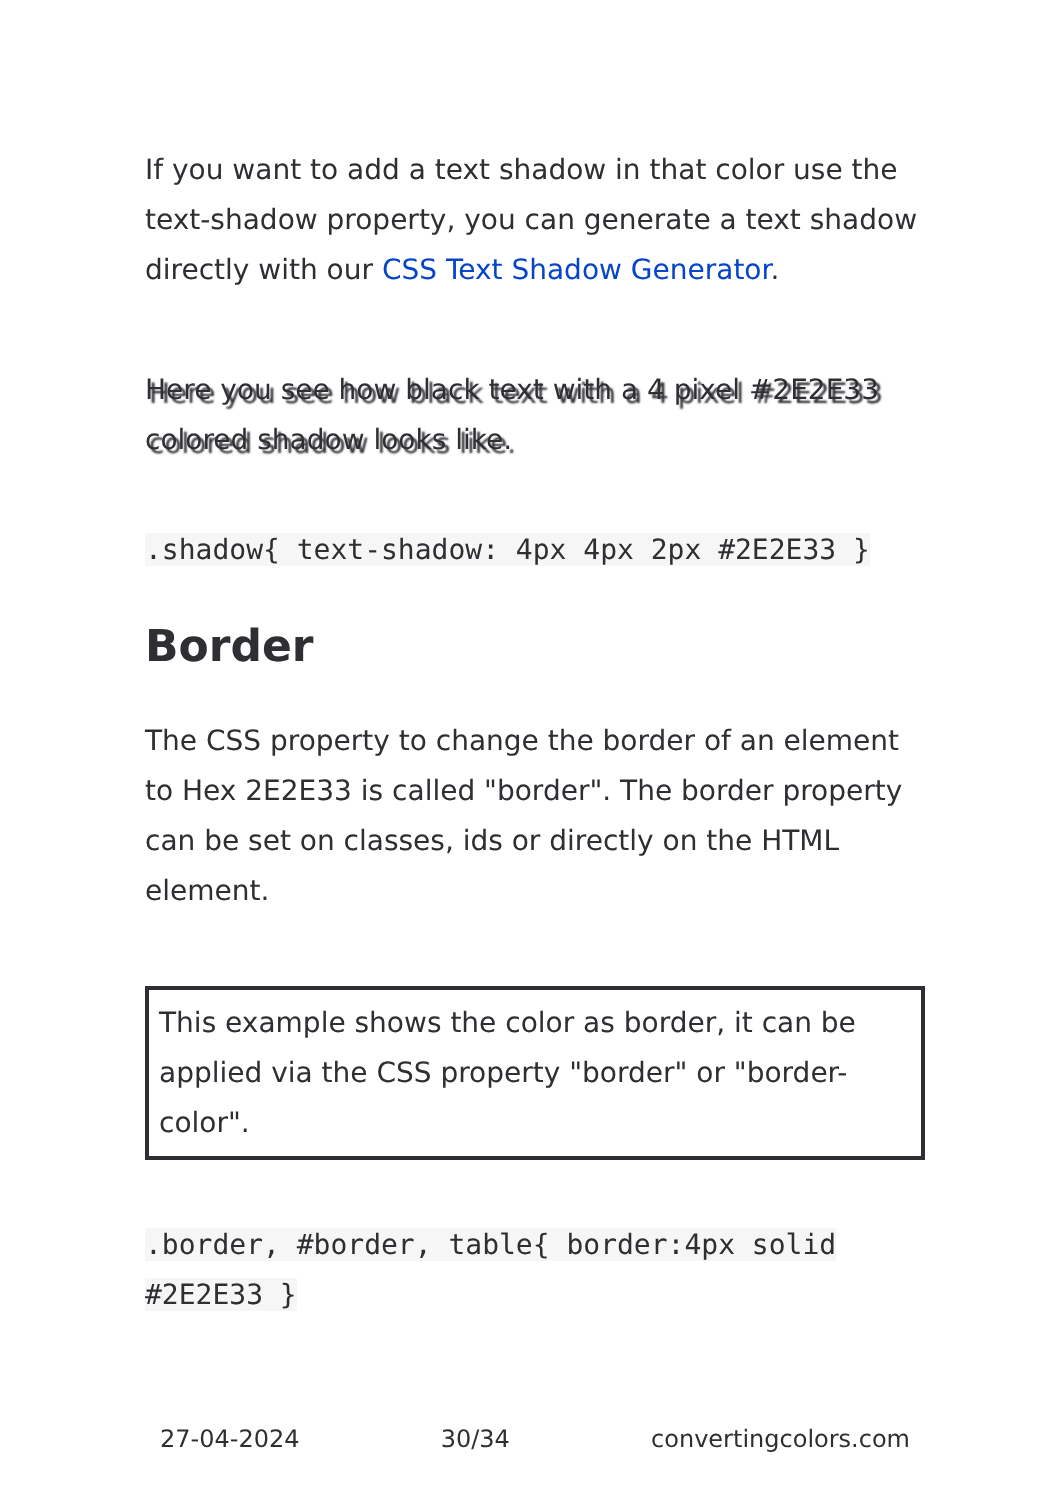If you want to add a text shadow in that color use the text-shadow property, you can generate a text shadow directly with our CSS Text Shadow Generator.
Here you see how black text with a 4 pixel #2E2E33 colored shadow looks like.
.shadow{ text-shadow: 4px 4px 2px #2E2E33 }
Border
The CSS property to change the border of an element to Hex 2E2E33 is called "border". The border property can be set on classes, ids or directly on the HTML element.
This example shows the color as border, it can be applied via the CSS property "border" or "border-color".
.border, #border, table{ border:4px solid #2E2E33 }
27-04-2024 30/34 convertingcolors.com